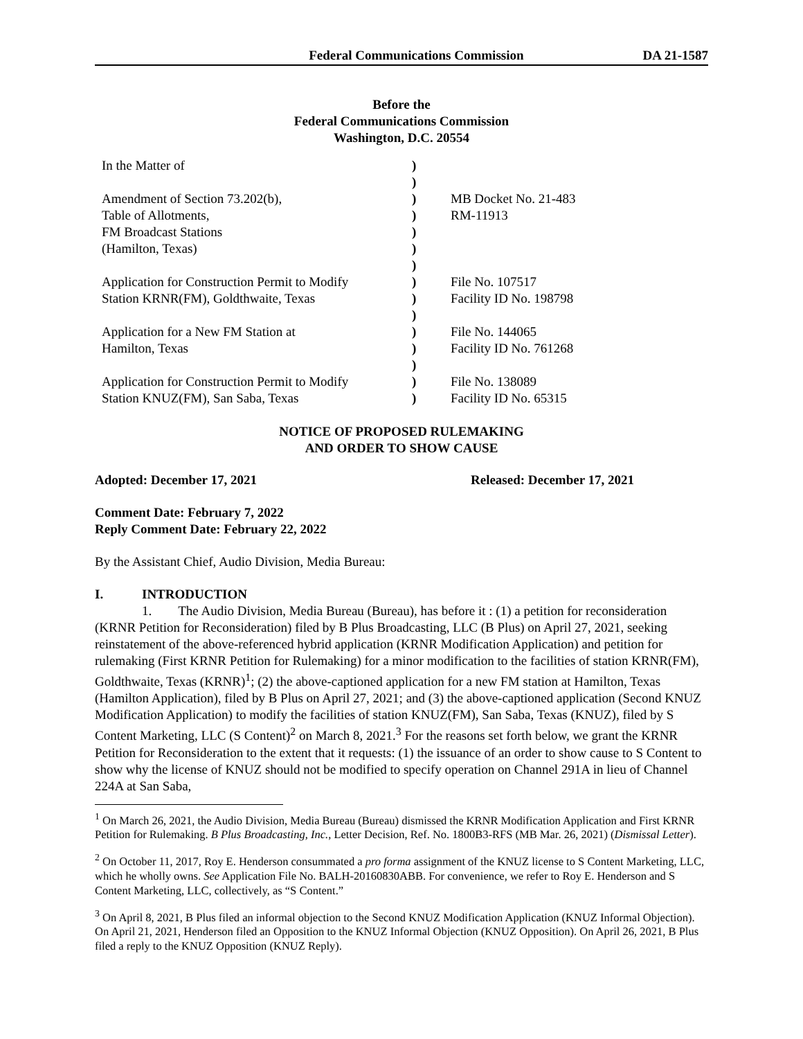Federal Communications Commission DA 21-1587
Before the
Federal Communications Commission
Washington, D.C. 20554
| In the Matter of | ) | |
| | ) | |
| Amendment of Section 73.202(b), | ) | MB Docket No. 21-483 |
| Table of Allotments, | ) | RM-11913 |
| FM Broadcast Stations | ) | |
| (Hamilton, Texas) | ) | |
| | ) | |
| Application for Construction Permit to Modify | ) | File No. 107517 |
| Station KRNR(FM), Goldthwaite, Texas | ) | Facility ID No. 198798 |
| | ) | |
| Application for a New FM Station at | ) | File No. 144065 |
| Hamilton, Texas | ) | Facility ID No. 761268 |
| | ) | |
| Application for Construction Permit to Modify | ) | File No. 138089 |
| Station KNUZ(FM), San Saba, Texas | ) | Facility ID No. 65315 |
NOTICE OF PROPOSED RULEMAKING
AND ORDER TO SHOW CAUSE
Adopted: December 17, 2021 Released: December 17, 2021
Comment Date: February 7, 2022
Reply Comment Date: February 22, 2022
By the Assistant Chief, Audio Division, Media Bureau:
I. INTRODUCTION
1. The Audio Division, Media Bureau (Bureau), has before it : (1) a petition for reconsideration (KRNR Petition for Reconsideration) filed by B Plus Broadcasting, LLC (B Plus) on April 27, 2021, seeking reinstatement of the above-referenced hybrid application (KRNR Modification Application) and petition for rulemaking (First KRNR Petition for Rulemaking) for a minor modification to the facilities of station KRNR(FM), Goldthwaite, Texas (KRNR)<sup>1</sup>; (2) the above-captioned application for a new FM station at Hamilton, Texas (Hamilton Application), filed by B Plus on April 27, 2021; and (3) the above-captioned application (Second KNUZ Modification Application) to modify the facilities of station KNUZ(FM), San Saba, Texas (KNUZ), filed by S Content Marketing, LLC (S Content)<sup>2</sup> on March 8, 2021.<sup>3</sup> For the reasons set forth below, we grant the KRNR Petition for Reconsideration to the extent that it requests: (1) the issuance of an order to show cause to S Content to show why the license of KNUZ should not be modified to specify operation on Channel 291A in lieu of Channel 224A at San Saba,
<sup>1</sup> On March 26, 2021, the Audio Division, Media Bureau (Bureau) dismissed the KRNR Modification Application and First KRNR Petition for Rulemaking. B Plus Broadcasting, Inc., Letter Decision, Ref. No. 1800B3-RFS (MB Mar. 26, 2021) (Dismissal Letter).
<sup>2</sup> On October 11, 2017, Roy E. Henderson consummated a pro forma assignment of the KNUZ license to S Content Marketing, LLC, which he wholly owns. See Application File No. BALH-20160830ABB. For convenience, we refer to Roy E. Henderson and S Content Marketing, LLC, collectively, as “S Content.”
<sup>3</sup> On April 8, 2021, B Plus filed an informal objection to the Second KNUZ Modification Application (KNUZ Informal Objection). On April 21, 2021, Henderson filed an Opposition to the KNUZ Informal Objection (KNUZ Opposition). On April 26, 2021, B Plus filed a reply to the KNUZ Opposition (KNUZ Reply).